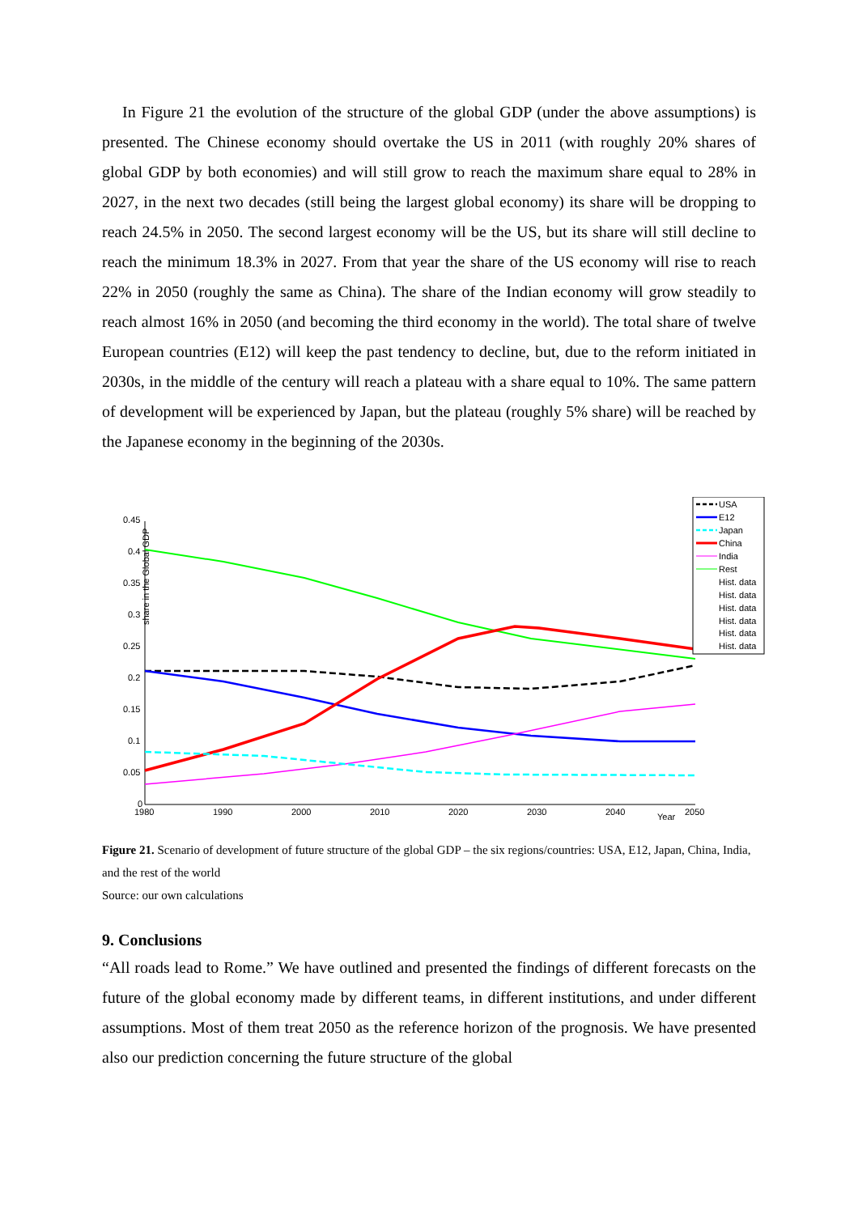In Figure 21 the evolution of the structure of the global GDP (under the above assumptions) is presented. The Chinese economy should overtake the US in 2011 (with roughly 20% shares of global GDP by both economies) and will still grow to reach the maximum share equal to 28% in 2027, in the next two decades (still being the largest global economy) its share will be dropping to reach 24.5% in 2050. The second largest economy will be the US, but its share will still decline to reach the minimum 18.3% in 2027. From that year the share of the US economy will rise to reach 22% in 2050 (roughly the same as China). The share of the Indian economy will grow steadily to reach almost 16% in 2050 (and becoming the third economy in the world). The total share of twelve European countries (E12) will keep the past tendency to decline, but, due to the reform initiated in 2030s, in the middle of the century will reach a plateau with a share equal to 10%. The same pattern of development will be experienced by Japan, but the plateau (roughly 5% share) will be reached by the Japanese economy in the beginning of the 2030s.
share in the Global GDP
0.45
0.4
0.35
0.3
0.25
0.2
0.15
0.1
0.05
0
1980
1990
2000
2010
2020
2030
2040
2050
Year
USA
E12
Japan
China
India
Rest
Hist. data
Hist. data
Hist. data
Hist. data
Hist. data
Hist. data
Figure 21. Scenario of development of future structure of the global GDP – the six regions/countries: USA, E12, Japan, China, India, and the rest of the world
Source: our own calculations
9. Conclusions
“All roads lead to Rome.” We have outlined and presented the findings of different forecasts on the future of the global economy made by different teams, in different institutions, and under different assumptions. Most of them treat 2050 as the reference horizon of the prognosis. We have presented also our prediction concerning the future structure of the global